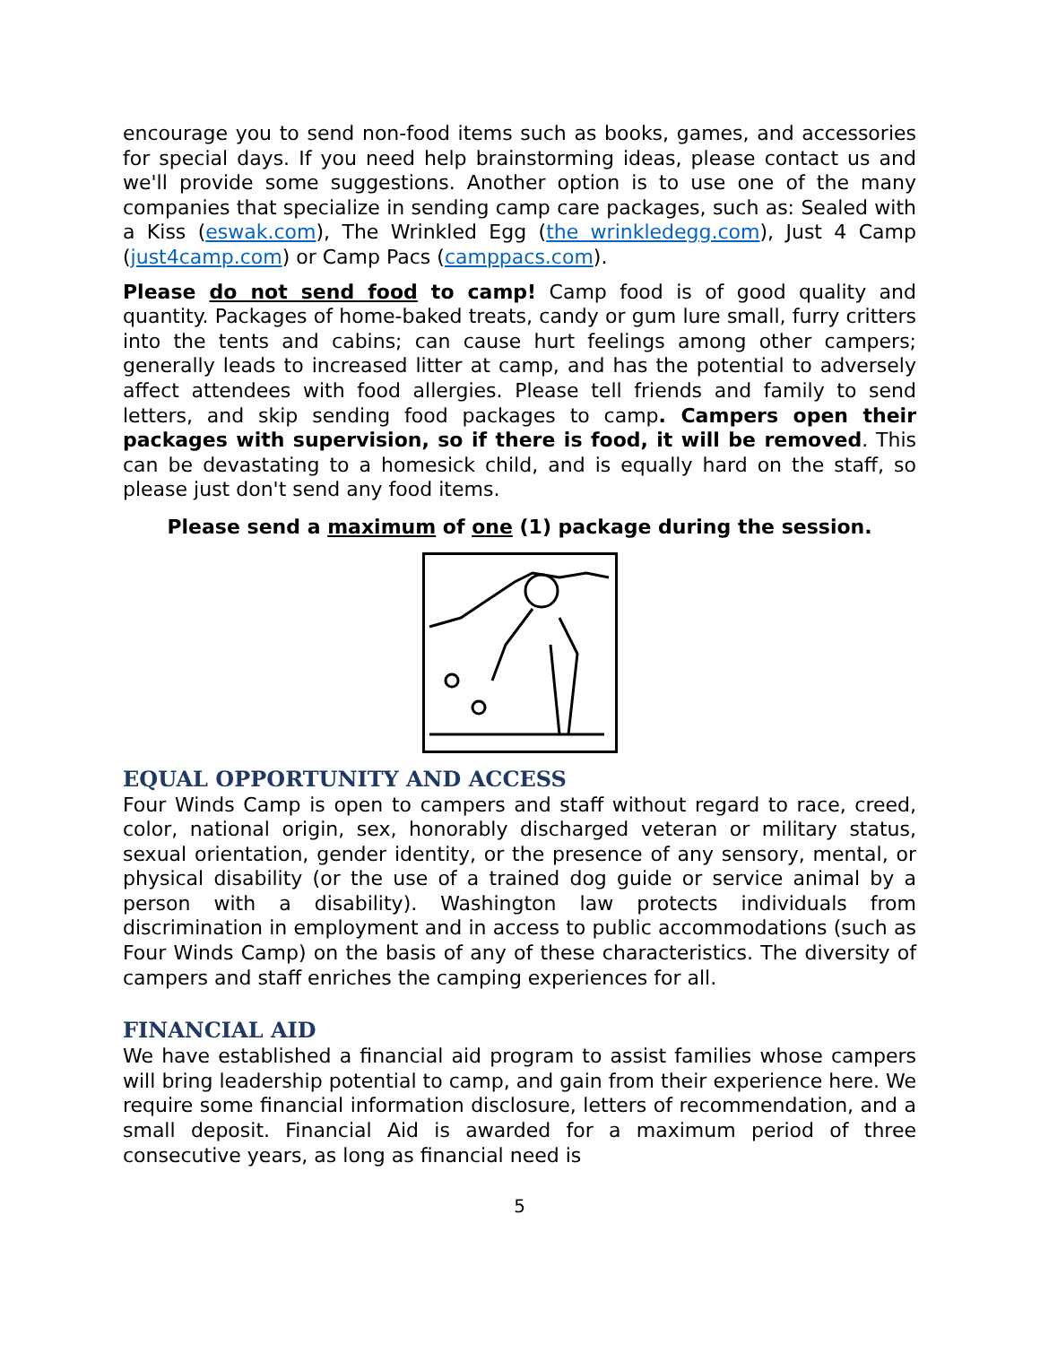encourage you to send non-food items such as books, games, and accessories for special days. If you need help brainstorming ideas, please contact us and we'll provide some suggestions. Another option is to use one of the many companies that specialize in sending camp care packages, such as: Sealed with a Kiss (eswak.com), The Wrinkled Egg (the wrinkledegg.com), Just 4 Camp (just4camp.com) or Camp Pacs (camppacs.com).
Please do not send food to camp! Camp food is of good quality and quantity. Packages of home-baked treats, candy or gum lure small, furry critters into the tents and cabins; can cause hurt feelings among other campers; generally leads to increased litter at camp, and has the potential to adversely affect attendees with food allergies. Please tell friends and family to send letters, and skip sending food packages to camp. Campers open their packages with supervision, so if there is food, it will be removed. This can be devastating to a homesick child, and is equally hard on the staff, so please just don't send any food items.
Please send a maximum of one (1) package during the session.
EQUAL OPPORTUNITY AND ACCESS
Four Winds Camp is open to campers and staff without regard to race, creed, color, national origin, sex, honorably discharged veteran or military status, sexual orientation, gender identity, or the presence of any sensory, mental, or physical disability (or the use of a trained dog guide or service animal by a person with a disability). Washington law protects individuals from discrimination in employment and in access to public accommodations (such as Four Winds Camp) on the basis of any of these characteristics. The diversity of campers and staff enriches the camping experiences for all.
FINANCIAL AID
We have established a financial aid program to assist families whose campers will bring leadership potential to camp, and gain from their experience here. We require some financial information disclosure, letters of recommendation, and a small deposit. Financial Aid is awarded for a maximum period of three consecutive years, as long as financial need is
5